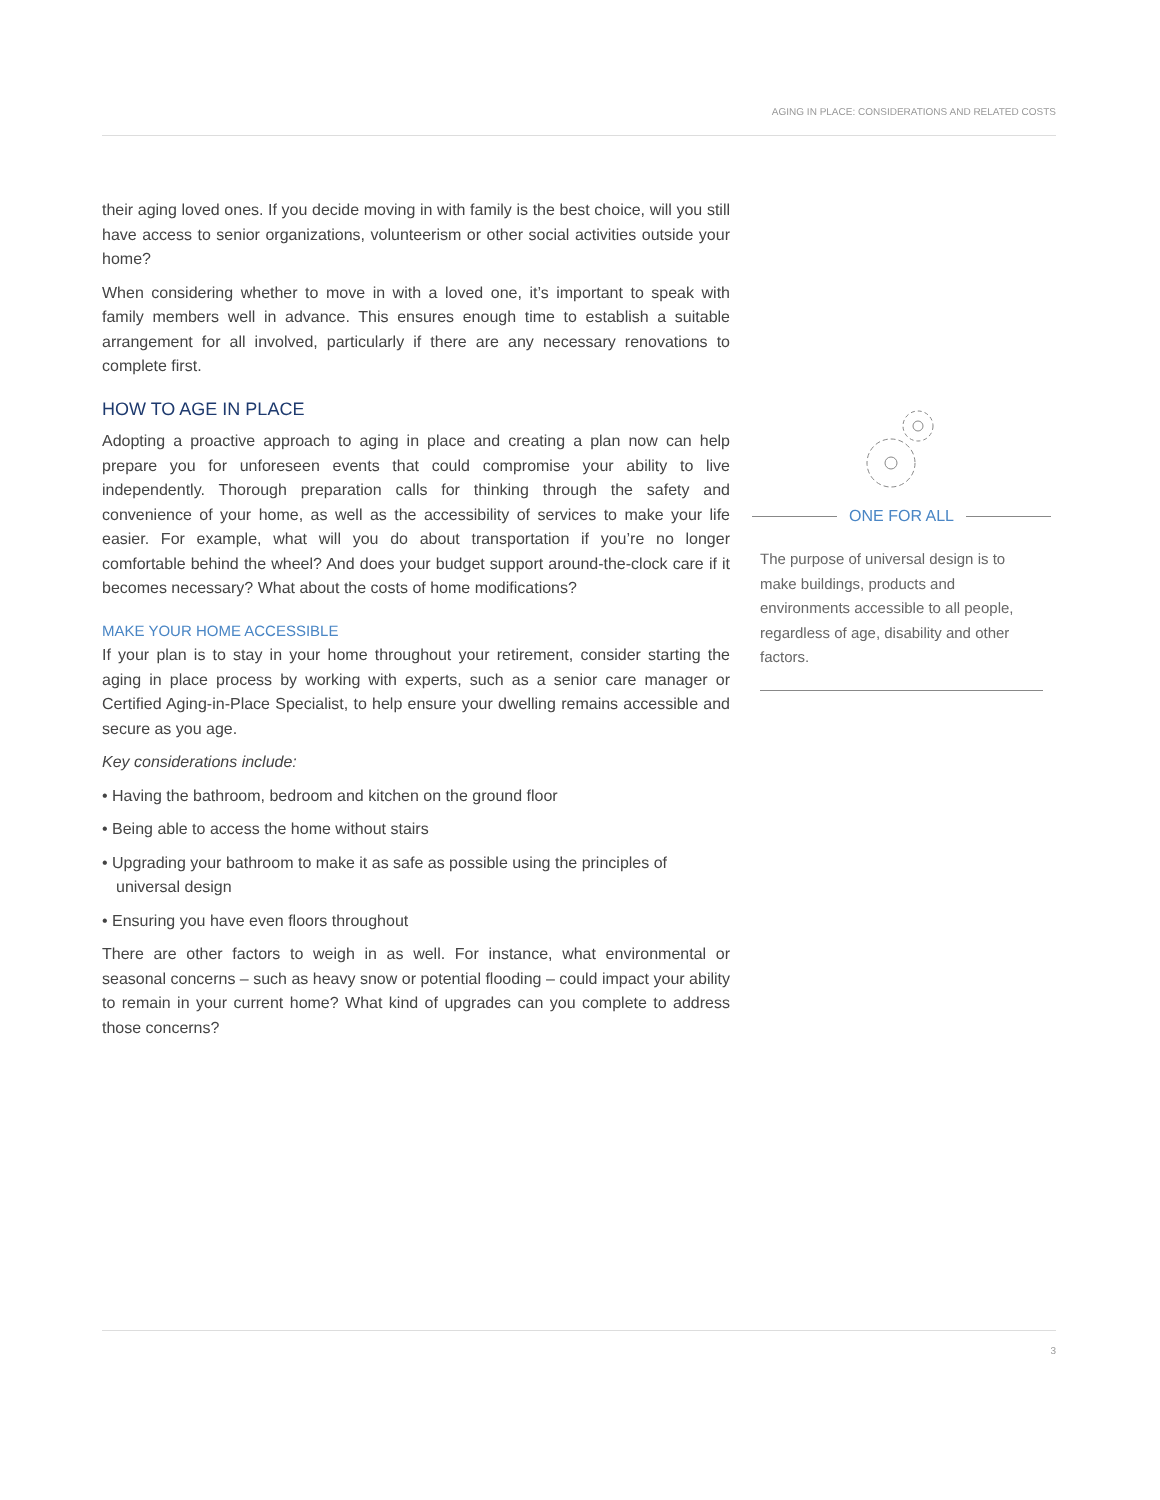AGING IN PLACE: CONSIDERATIONS AND RELATED COSTS
their aging loved ones. If you decide moving in with family is the best choice, will you still have access to senior organizations, volunteerism or other social activities outside your home?
When considering whether to move in with a loved one, it’s important to speak with family members well in advance. This ensures enough time to establish a suitable arrangement for all involved, particularly if there are any necessary renovations to complete first.
HOW TO AGE IN PLACE
Adopting a proactive approach to aging in place and creating a plan now can help prepare you for unforeseen events that could compromise your ability to live independently. Thorough preparation calls for thinking through the safety and convenience of your home, as well as the accessibility of services to make your life easier. For example, what will you do about transportation if you’re no longer comfortable behind the wheel? And does your budget support around-the-clock care if it becomes necessary? What about the costs of home modifications?
MAKE YOUR HOME ACCESSIBLE
If your plan is to stay in your home throughout your retirement, consider starting the aging in place process by working with experts, such as a senior care manager or Certified Aging-in-Place Specialist, to help ensure your dwelling remains accessible and secure as you age.
Key considerations include:
• Having the bathroom, bedroom and kitchen on the ground floor
• Being able to access the home without stairs
• Upgrading your bathroom to make it as safe as possible using the principles of universal design
• Ensuring you have even floors throughout
There are other factors to weigh in as well. For instance, what environmental or seasonal concerns – such as heavy snow or potential flooding – could impact your ability to remain in your current home? What kind of upgrades can you complete to address those concerns?
ONE FOR ALL
The purpose of universal design is to make buildings, products and environments accessible to all people, regardless of age, disability and other factors.
3